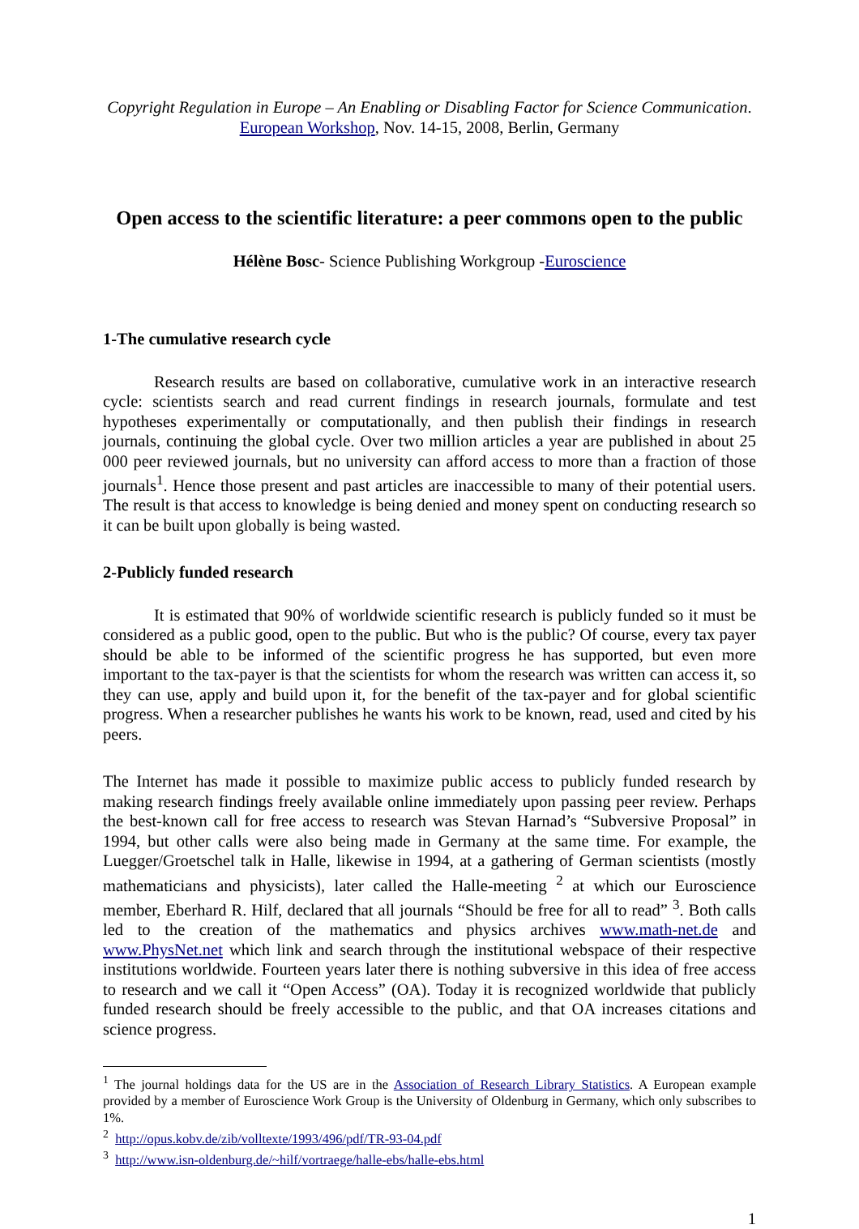Copyright Regulation in Europe – An Enabling or Disabling Factor for Science Communication. European Workshop, Nov. 14-15, 2008, Berlin, Germany
Open access to the scientific literature: a peer commons open to the public
Hélène Bosc- Science Publishing Workgroup -Euroscience
1-The cumulative research cycle
Research results are based on collaborative, cumulative work in an interactive research cycle: scientists search and read current findings in research journals, formulate and test hypotheses experimentally or computationally, and then publish their findings in research journals, continuing the global cycle. Over two million articles a year are published in about 25 000 peer reviewed journals, but no university can afford access to more than a fraction of those journals<sup>1</sup>. Hence those present and past articles are inaccessible to many of their potential users. The result is that access to knowledge is being denied and money spent on conducting research so it can be built upon globally is being wasted.
2-Publicly funded research
It is estimated that 90% of worldwide scientific research is publicly funded so it must be considered as a public good, open to the public. But who is the public? Of course, every tax payer should be able to be informed of the scientific progress he has supported, but even more important to the tax-payer is that the scientists for whom the research was written can access it, so they can use, apply and build upon it, for the benefit of the tax-payer and for global scientific progress. When a researcher publishes he wants his work to be known, read, used and cited by his peers.
The Internet has made it possible to maximize public access to publicly funded research by making research findings freely available online immediately upon passing peer review. Perhaps the best-known call for free access to research was Stevan Harnad’s “Subversive Proposal” in 1994, but other calls were also being made in Germany at the same time. For example, the Luegger/Groetschel talk in Halle, likewise in 1994, at a gathering of German scientists (mostly mathematicians and physicists), later called the Halle-meeting <sup>2</sup> at which our Euroscience member, Eberhard R. Hilf, declared that all journals “Should be free for all to read” <sup>3</sup>. Both calls led to the creation of the mathematics and physics archives www.math-net.de and www.PhysNet.net which link and search through the institutional webspace of their respective institutions worldwide. Fourteen years later there is nothing subversive in this idea of free access to research and we call it “Open Access” (OA). Today it is recognized worldwide that publicly funded research should be freely accessible to the public, and that OA increases citations and science progress.
<sup>1</sup> The journal holdings data for the US are in the Association of Research Library Statistics. A European example provided by a member of Euroscience Work Group is the University of Oldenburg in Germany, which only subscribes to 1%.
<sup>2</sup> http://opus.kobv.de/zib/volltexte/1993/496/pdf/TR-93-04.pdf
<sup>3</sup> http://www.isn-oldenburg.de/~hilf/vortraege/halle-ebs/halle-ebs.html
1